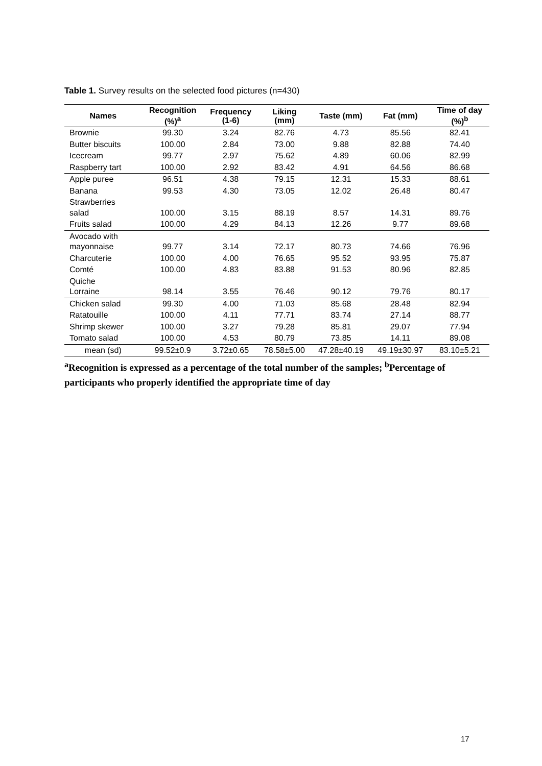Table 1. Survey results on the selected food pictures (n=430)
| Names | Recognition (%)<sup>a</sup> | Frequency (1-6) | Liking (mm) | Taste (mm) | Fat (mm) | Time of day (%)<sup>b</sup> |
| --- | --- | --- | --- | --- | --- | --- |
| Brownie | 99.30 | 3.24 | 82.76 | 4.73 | 85.56 | 82.41 |
| Butter biscuits | 100.00 | 2.84 | 73.00 | 9.88 | 82.88 | 74.40 |
| Icecream | 99.77 | 2.97 | 75.62 | 4.89 | 60.06 | 82.99 |
| Raspberry tart | 100.00 | 2.92 | 83.42 | 4.91 | 64.56 | 86.68 |
| Apple puree | 96.51 | 4.38 | 79.15 | 12.31 | 15.33 | 88.61 |
| Banana | 99.53 | 4.30 | 73.05 | 12.02 | 26.48 | 80.47 |
| Strawberries salad | 100.00 | 3.15 | 88.19 | 8.57 | 14.31 | 89.76 |
| Fruits salad | 100.00 | 4.29 | 84.13 | 12.26 | 9.77 | 89.68 |
| Avocado with mayonnaise | 99.77 | 3.14 | 72.17 | 80.73 | 74.66 | 76.96 |
| Charcuterie | 100.00 | 4.00 | 76.65 | 95.52 | 93.95 | 75.87 |
| Comté | 100.00 | 4.83 | 83.88 | 91.53 | 80.96 | 82.85 |
| Quiche Lorraine | 98.14 | 3.55 | 76.46 | 90.12 | 79.76 | 80.17 |
| Chicken salad | 99.30 | 4.00 | 71.03 | 85.68 | 28.48 | 82.94 |
| Ratatouille | 100.00 | 4.11 | 77.71 | 83.74 | 27.14 | 88.77 |
| Shrimp skewer | 100.00 | 3.27 | 79.28 | 85.81 | 29.07 | 77.94 |
| Tomato salad | 100.00 | 4.53 | 80.79 | 73.85 | 14.11 | 89.08 |
| mean (sd) | 99.52±0.9 | 3.72±0.65 | 78.58±5.00 | 47.28±40.19 | 49.19±30.97 | 83.10±5.21 |
<sup>a</sup> Recognition is expressed as a percentage of the total number of the samples; <sup>b</sup>Percentage of participants who properly identified the appropriate time of day
17